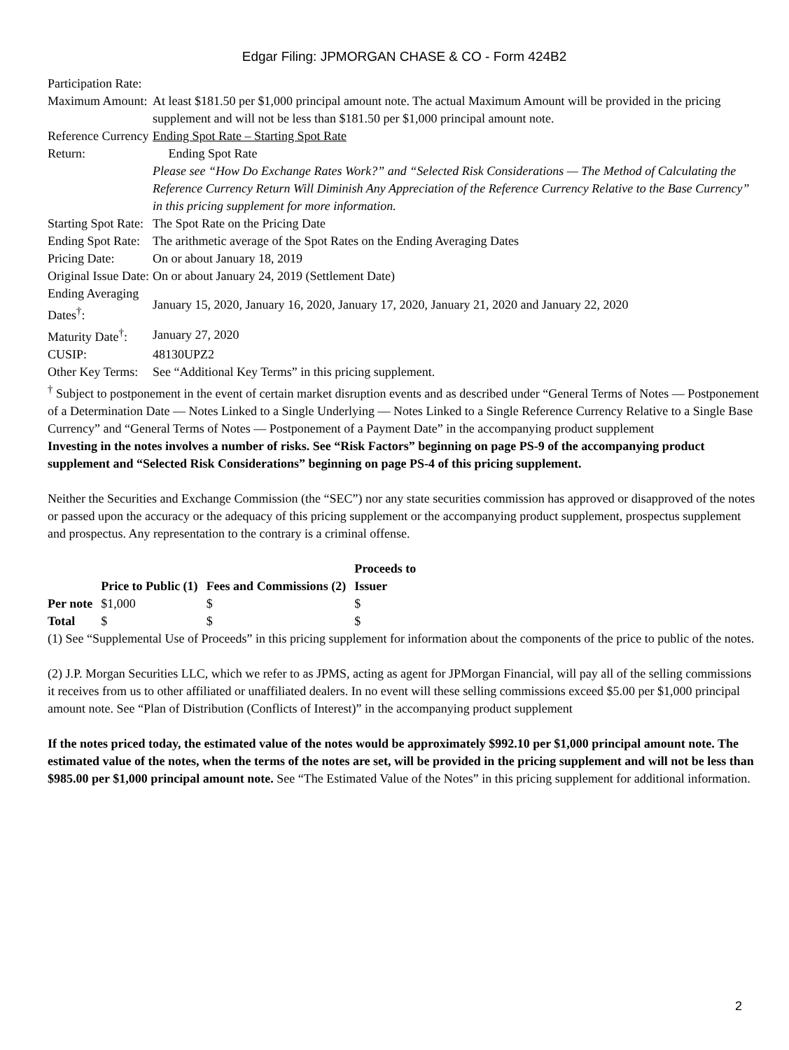Edgar Filing: JPMORGAN CHASE & CO - Form 424B2
| Participation Rate: | |
| Maximum Amount: | At least $181.50 per $1,000 principal amount note. The actual Maximum Amount will be provided in the pricing supplement and will not be less than $181.50 per $1,000 principal amount note. |
| Reference Currency Return: | Ending Spot Rate – Starting Spot Rate Ending Spot Rate Please see “How Do Exchange Rates Work?” and “Selected Risk Considerations — The Method of Calculating the Reference Currency Return Will Diminish Any Appreciation of the Reference Currency Relative to the Base Currency” in this pricing supplement for more information. |
| Starting Spot Rate: | The Spot Rate on the Pricing Date |
| Ending Spot Rate: | The arithmetic average of the Spot Rates on the Ending Averaging Dates |
| Pricing Date: | On or about January 18, 2019 |
| Original Issue Date: | On or about January 24, 2019 (Settlement Date) |
| Ending Averaging Dates<sup>†</sup>: | January 15, 2020, January 16, 2020, January 17, 2020, January 21, 2020 and January 22, 2020 |
| Maturity Date<sup>†</sup>: | January 27, 2020 |
| CUSIP: | 48130UPZ2 |
| Other Key Terms: | See “Additional Key Terms” in this pricing supplement. |
<sup>†</sup> Subject to postponement in the event of certain market disruption events and as described under “General Terms of Notes — Postponement of a Determination Date — Notes Linked to a Single Underlying — Notes Linked to a Single Reference Currency Relative to a Single Base Currency” and “General Terms of Notes — Postponement of a Payment Date” in the accompanying product supplement
Investing in the notes involves a number of risks. See “Risk Factors” beginning on page PS-9 of the accompanying product supplement and “Selected Risk Considerations” beginning on page PS-4 of this pricing supplement.
Neither the Securities and Exchange Commission (the “SEC”) nor any state securities commission has approved or disapproved of the notes or passed upon the accuracy or the adequacy of this pricing supplement or the accompanying product supplement, prospectus supplement and prospectus. Any representation to the contrary is a criminal offense.
| | Price to Public (1) | Fees and Commissions (2) | Proceeds to Issuer |
| --- | --- | --- | --- |
| Per note | $1,000 | $ | $ |
| Total | $ | $ | $ |
(1) See “Supplemental Use of Proceeds” in this pricing supplement for information about the components of the price to public of the notes.
(2) J.P. Morgan Securities LLC, which we refer to as JPMS, acting as agent for JPMorgan Financial, will pay all of the selling commissions it receives from us to other affiliated or unaffiliated dealers. In no event will these selling commissions exceed $5.00 per $1,000 principal amount note. See “Plan of Distribution (Conflicts of Interest)” in the accompanying product supplement
If the notes priced today, the estimated value of the notes would be approximately $992.10 per $1,000 principal amount note. The estimated value of the notes, when the terms of the notes are set, will be provided in the pricing supplement and will not be less than $985.00 per $1,000 principal amount note. See “The Estimated Value of the Notes” in this pricing supplement for additional information.
2